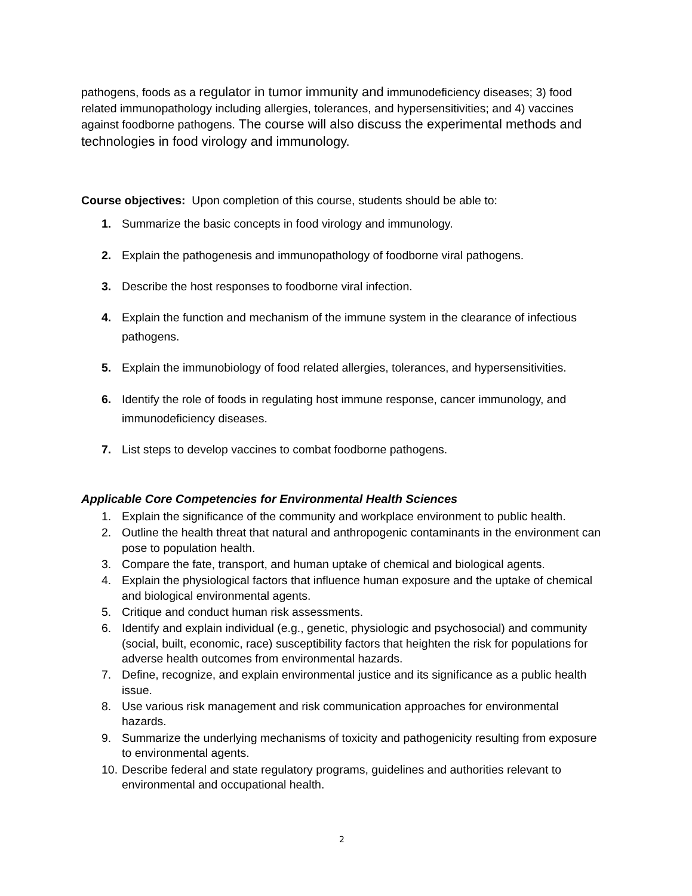pathogens, foods as a regulator in tumor immunity and immunodeficiency diseases; 3) food related immunopathology including allergies, tolerances, and hypersensitivities; and 4) vaccines against foodborne pathogens. The course will also discuss the experimental methods and technologies in food virology and immunology.
Course objectives: Upon completion of this course, students should be able to:
1. Summarize the basic concepts in food virology and immunology.
2. Explain the pathogenesis and immunopathology of foodborne viral pathogens.
3. Describe the host responses to foodborne viral infection.
4. Explain the function and mechanism of the immune system in the clearance of infectious pathogens.
5. Explain the immunobiology of food related allergies, tolerances, and hypersensitivities.
6. Identify the role of foods in regulating host immune response, cancer immunology, and immunodeficiency diseases.
7. List steps to develop vaccines to combat foodborne pathogens.
Applicable Core Competencies for Environmental Health Sciences
1. Explain the significance of the community and workplace environment to public health.
2. Outline the health threat that natural and anthropogenic contaminants in the environment can pose to population health.
3. Compare the fate, transport, and human uptake of chemical and biological agents.
4. Explain the physiological factors that influence human exposure and the uptake of chemical and biological environmental agents.
5. Critique and conduct human risk assessments.
6. Identify and explain individual (e.g., genetic, physiologic and psychosocial) and community (social, built, economic, race) susceptibility factors that heighten the risk for populations for adverse health outcomes from environmental hazards.
7. Define, recognize, and explain environmental justice and its significance as a public health issue.
8. Use various risk management and risk communication approaches for environmental hazards.
9. Summarize the underlying mechanisms of toxicity and pathogenicity resulting from exposure to environmental agents.
10. Describe federal and state regulatory programs, guidelines and authorities relevant to environmental and occupational health.
2